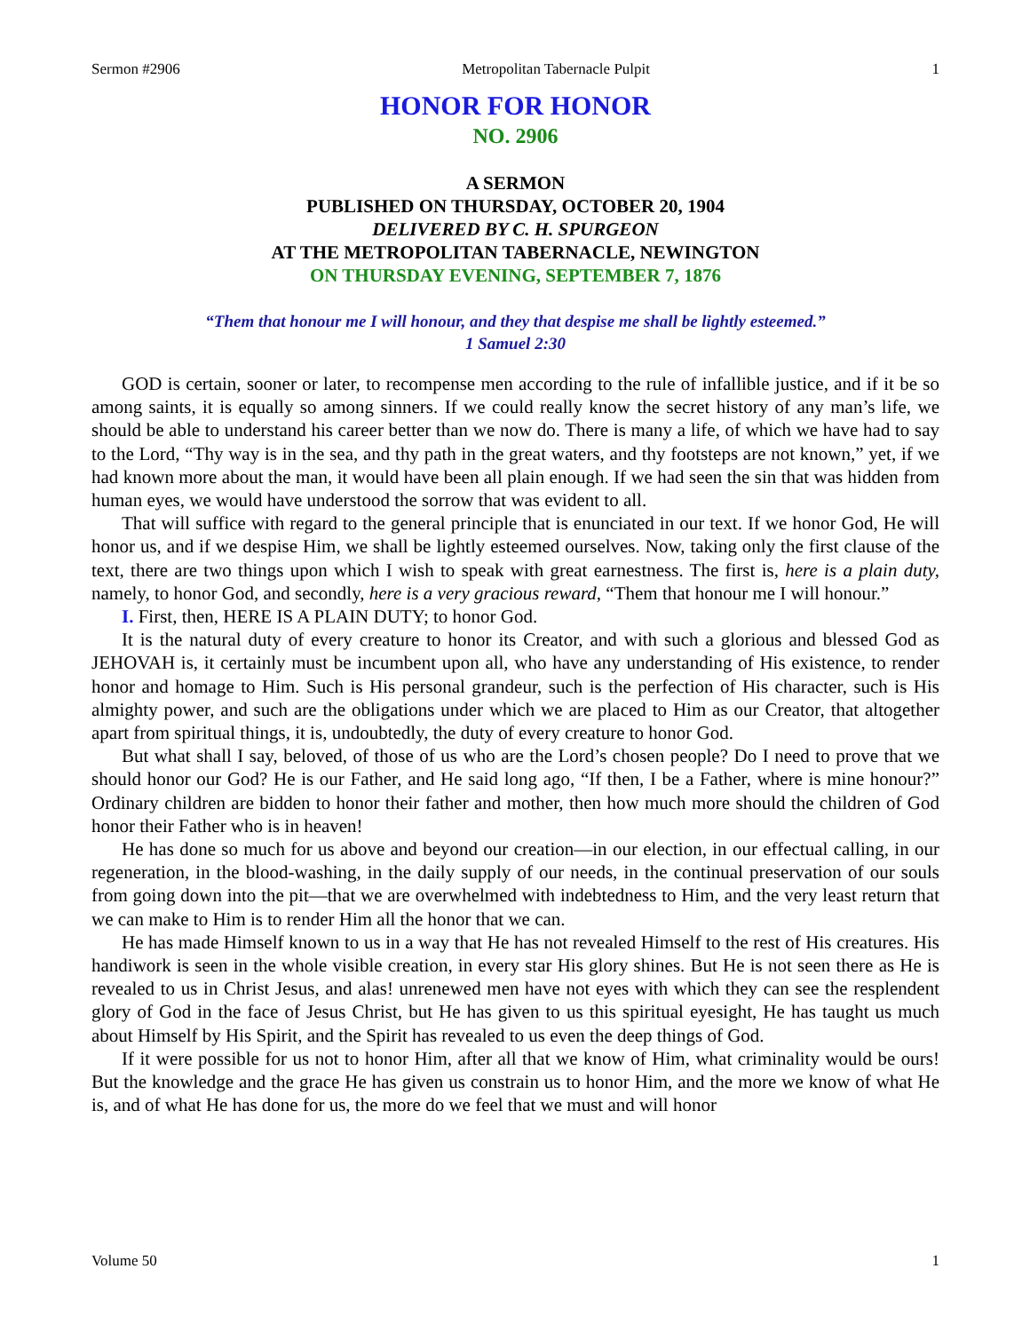Sermon #2906 Metropolitan Tabernacle Pulpit 1
HONOR FOR HONOR
NO. 2906
A SERMON
PUBLISHED ON THURSDAY, OCTOBER 20, 1904
DELIVERED BY C. H. SPURGEON
AT THE METROPOLITAN TABERNACLE, NEWINGTON
ON THURSDAY EVENING, SEPTEMBER 7, 1876
“Them that honour me I will honour, and they that despise me shall be lightly esteemed.”
1 Samuel 2:30
GOD is certain, sooner or later, to recompense men according to the rule of infallible justice, and if it be so among saints, it is equally so among sinners. If we could really know the secret history of any man’s life, we should be able to understand his career better than we now do. There is many a life, of which we have had to say to the Lord, “Thy way is in the sea, and thy path in the great waters, and thy footsteps are not known,” yet, if we had known more about the man, it would have been all plain enough. If we had seen the sin that was hidden from human eyes, we would have understood the sorrow that was evident to all.
That will suffice with regard to the general principle that is enunciated in our text. If we honor God, He will honor us, and if we despise Him, we shall be lightly esteemed ourselves. Now, taking only the first clause of the text, there are two things upon which I wish to speak with great earnestness. The first is, here is a plain duty, namely, to honor God, and secondly, here is a very gracious reward, “Them that honour me I will honour.”
I. First, then, HERE IS A PLAIN DUTY; to honor God.
It is the natural duty of every creature to honor its Creator, and with such a glorious and blessed God as JEHOVAH is, it certainly must be incumbent upon all, who have any understanding of His existence, to render honor and homage to Him. Such is His personal grandeur, such is the perfection of His character, such is His almighty power, and such are the obligations under which we are placed to Him as our Creator, that altogether apart from spiritual things, it is, undoubtedly, the duty of every creature to honor God.
But what shall I say, beloved, of those of us who are the Lord’s chosen people? Do I need to prove that we should honor our God? He is our Father, and He said long ago, “If then, I be a Father, where is mine honour?” Ordinary children are bidden to honor their father and mother, then how much more should the children of God honor their Father who is in heaven!
He has done so much for us above and beyond our creation—in our election, in our effectual calling, in our regeneration, in the blood-washing, in the daily supply of our needs, in the continual preservation of our souls from going down into the pit—that we are overwhelmed with indebtedness to Him, and the very least return that we can make to Him is to render Him all the honor that we can.
He has made Himself known to us in a way that He has not revealed Himself to the rest of His creatures. His handiwork is seen in the whole visible creation, in every star His glory shines. But He is not seen there as He is revealed to us in Christ Jesus, and alas! unrenewed men have not eyes with which they can see the resplendent glory of God in the face of Jesus Christ, but He has given to us this spiritual eyesight, He has taught us much about Himself by His Spirit, and the Spirit has revealed to us even the deep things of God.
If it were possible for us not to honor Him, after all that we know of Him, what criminality would be ours! But the knowledge and the grace He has given us constrain us to honor Him, and the more we know of what He is, and of what He has done for us, the more do we feel that we must and will honor
Volume 50 1